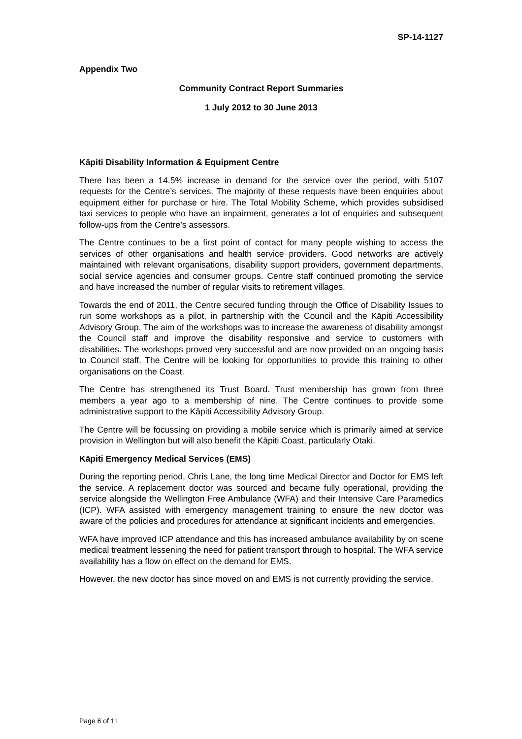SP-14-1127
Appendix Two
Community Contract Report Summaries
1 July 2012 to 30 June 2013
Kāpiti Disability Information & Equipment Centre
There has been a 14.5% increase in demand for the service over the period, with 5107 requests for the Centre’s services. The majority of these requests have been enquiries about equipment either for purchase or hire. The Total Mobility Scheme, which provides subsidised taxi services to people who have an impairment, generates a lot of enquiries and subsequent follow-ups from the Centre’s assessors.
The Centre continues to be a first point of contact for many people wishing to access the services of other organisations and health service providers. Good networks are actively maintained with relevant organisations, disability support providers, government departments, social service agencies and consumer groups. Centre staff continued promoting the service and have increased the number of regular visits to retirement villages.
Towards the end of 2011, the Centre secured funding through the Office of Disability Issues to run some workshops as a pilot, in partnership with the Council and the Kāpiti Accessibility Advisory Group. The aim of the workshops was to increase the awareness of disability amongst the Council staff and improve the disability responsive and service to customers with disabilities. The workshops proved very successful and are now provided on an ongoing basis to Council staff. The Centre will be looking for opportunities to provide this training to other organisations on the Coast.
The Centre has strengthened its Trust Board. Trust membership has grown from three members a year ago to a membership of nine. The Centre continues to provide some administrative support to the Kāpiti Accessibility Advisory Group.
The Centre will be focussing on providing a mobile service which is primarily aimed at service provision in Wellington but will also benefit the Kāpiti Coast, particularly Otaki.
Kāpiti Emergency Medical Services (EMS)
During the reporting period, Chris Lane, the long time Medical Director and Doctor for EMS left the service. A replacement doctor was sourced and became fully operational, providing the service alongside the Wellington Free Ambulance (WFA) and their Intensive Care Paramedics (ICP). WFA assisted with emergency management training to ensure the new doctor was aware of the policies and procedures for attendance at significant incidents and emergencies.
WFA have improved ICP attendance and this has increased ambulance availability by on scene medical treatment lessening the need for patient transport through to hospital. The WFA service availability has a flow on effect on the demand for EMS.
However, the new doctor has since moved on and EMS is not currently providing the service.
Page 6 of 11